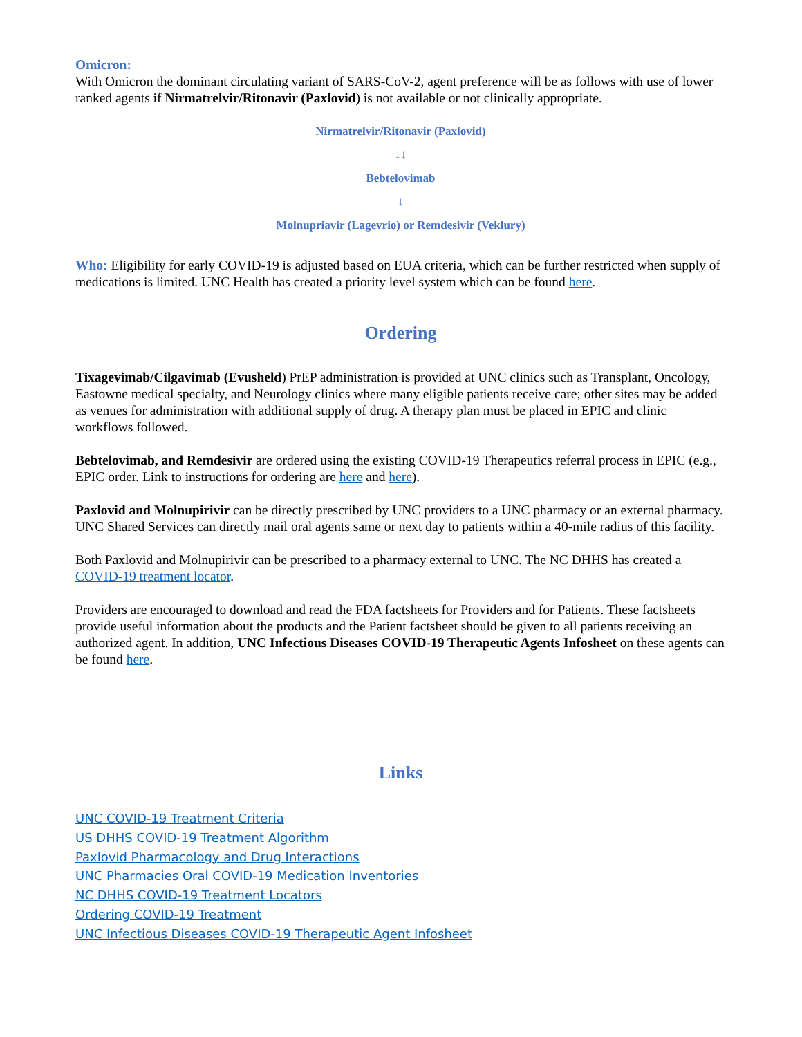Omicron:
With Omicron the dominant circulating variant of SARS-CoV-2, agent preference will be as follows with use of lower ranked agents if Nirmatrelvir/Ritonavir (Paxlovid) is not available or not clinically appropriate.
Nirmatrelvir/Ritonavir (Paxlovid)
↓↓
Bebtelovimab
↓
Molnupriavir (Lagevrio) or Remdesivir (Veklury)
Who: Eligibility for early COVID-19 is adjusted based on EUA criteria, which can be further restricted when supply of medications is limited. UNC Health has created a priority level system which can be found here.
Ordering
Tixagevimab/Cilgavimab (Evusheld) PrEP administration is provided at UNC clinics such as Transplant, Oncology, Eastowne medical specialty, and Neurology clinics where many eligible patients receive care; other sites may be added as venues for administration with additional supply of drug. A therapy plan must be placed in EPIC and clinic workflows followed.
Bebtelovimab, and Remdesivir are ordered using the existing COVID-19 Therapeutics referral process in EPIC (e.g., EPIC order. Link to instructions for ordering are here and here).
Paxlovid and Molnupirivir can be directly prescribed by UNC providers to a UNC pharmacy or an external pharmacy. UNC Shared Services can directly mail oral agents same or next day to patients within a 40-mile radius of this facility.
Both Paxlovid and Molnupirivir can be prescribed to a pharmacy external to UNC. The NC DHHS has created a COVID-19 treatment locator.
Providers are encouraged to download and read the FDA factsheets for Providers and for Patients. These factsheets provide useful information about the products and the Patient factsheet should be given to all patients receiving an authorized agent. In addition, UNC Infectious Diseases COVID-19 Therapeutic Agents Infosheet on these agents can be found here.
Links
UNC COVID-19 Treatment Criteria
US DHHS COVID-19 Treatment Algorithm
Paxlovid Pharmacology and Drug Interactions
UNC Pharmacies Oral COVID-19 Medication Inventories
NC DHHS COVID-19 Treatment Locators
Ordering COVID-19 Treatment
UNC Infectious Diseases COVID-19 Therapeutic Agent Infosheet